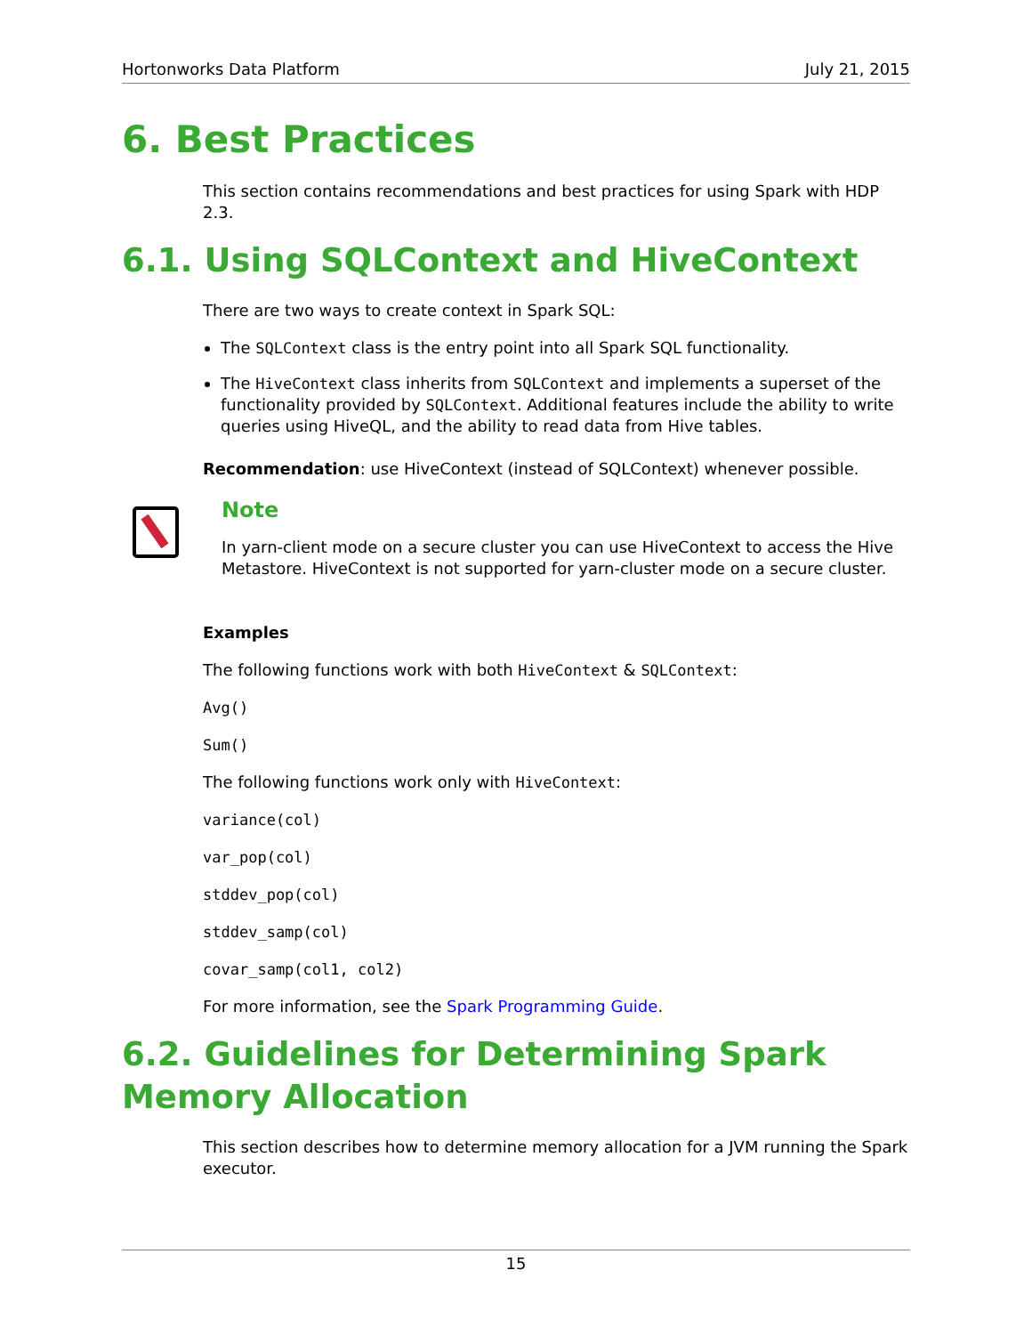Hortonworks Data Platform July 21, 2015
6. Best Practices
This section contains recommendations and best practices for using Spark with HDP 2.3.
6.1. Using SQLContext and HiveContext
There are two ways to create context in Spark SQL:
The SQLContext class is the entry point into all Spark SQL functionality.
The HiveContext class inherits from SQLContext and implements a superset of the functionality provided by SQLContext. Additional features include the ability to write queries using HiveQL, and the ability to read data from Hive tables.
Recommendation: use HiveContext (instead of SQLContext) whenever possible.
Note
In yarn-client mode on a secure cluster you can use HiveContext to access the Hive Metastore. HiveContext is not supported for yarn-cluster mode on a secure cluster.
Examples
The following functions work with both HiveContext & SQLContext:
Avg()
Sum()
The following functions work only with HiveContext:
variance(col)
var_pop(col)
stddev_pop(col)
stddev_samp(col)
covar_samp(col1, col2)
For more information, see the Spark Programming Guide.
6.2. Guidelines for Determining Spark Memory Allocation
This section describes how to determine memory allocation for a JVM running the Spark executor.
15